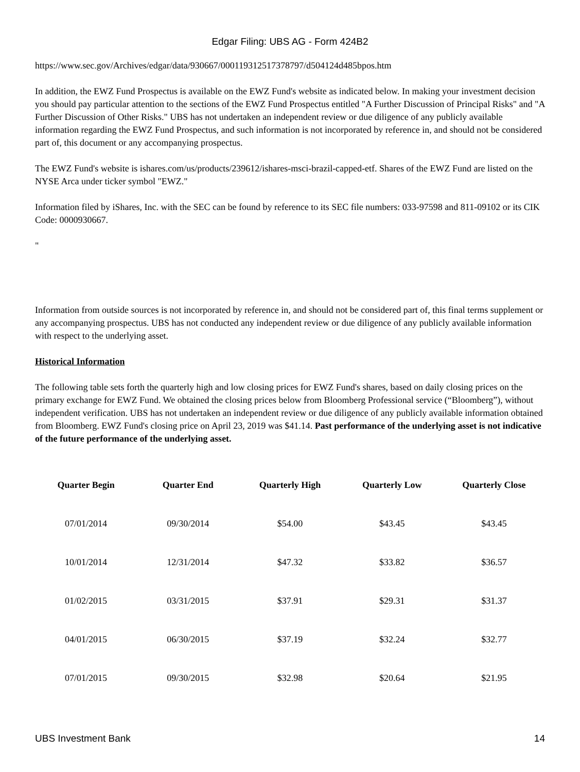Edgar Filing: UBS AG - Form 424B2
https://www.sec.gov/Archives/edgar/data/930667/000119312517378797/d504124d485bpos.htm
In addition, the EWZ Fund Prospectus is available on the EWZ Fund's website as indicated below. In making your investment decision you should pay particular attention to the sections of the EWZ Fund Prospectus entitled "A Further Discussion of Principal Risks" and "A Further Discussion of Other Risks." UBS has not undertaken an independent review or due diligence of any publicly available information regarding the EWZ Fund Prospectus, and such information is not incorporated by reference in, and should not be considered part of, this document or any accompanying prospectus.
The EWZ Fund's website is ishares.com/us/products/239612/ishares-msci-brazil-capped-etf. Shares of the EWZ Fund are listed on the NYSE Arca under ticker symbol "EWZ."
Information filed by iShares, Inc. with the SEC can be found by reference to its SEC file numbers: 033-97598 and 811-09102 or its CIK Code: 0000930667.
"
Information from outside sources is not incorporated by reference in, and should not be considered part of, this final terms supplement or any accompanying prospectus. UBS has not conducted any independent review or due diligence of any publicly available information with respect to the underlying asset.
Historical Information
The following table sets forth the quarterly high and low closing prices for EWZ Fund's shares, based on daily closing prices on the primary exchange for EWZ Fund. We obtained the closing prices below from Bloomberg Professional service (“Bloomberg”), without independent verification. UBS has not undertaken an independent review or due diligence of any publicly available information obtained from Bloomberg. EWZ Fund's closing price on April 23, 2019 was $41.14. Past performance of the underlying asset is not indicative of the future performance of the underlying asset.
| Quarter Begin | Quarter End | Quarterly High | Quarterly Low | Quarterly Close |
| --- | --- | --- | --- | --- |
| 07/01/2014 | 09/30/2014 | $54.00 | $43.45 | $43.45 |
| 10/01/2014 | 12/31/2014 | $47.32 | $33.82 | $36.57 |
| 01/02/2015 | 03/31/2015 | $37.91 | $29.31 | $31.37 |
| 04/01/2015 | 06/30/2015 | $37.19 | $32.24 | $32.77 |
| 07/01/2015 | 09/30/2015 | $32.98 | $20.64 | $21.95 |
UBS Investment Bank 14